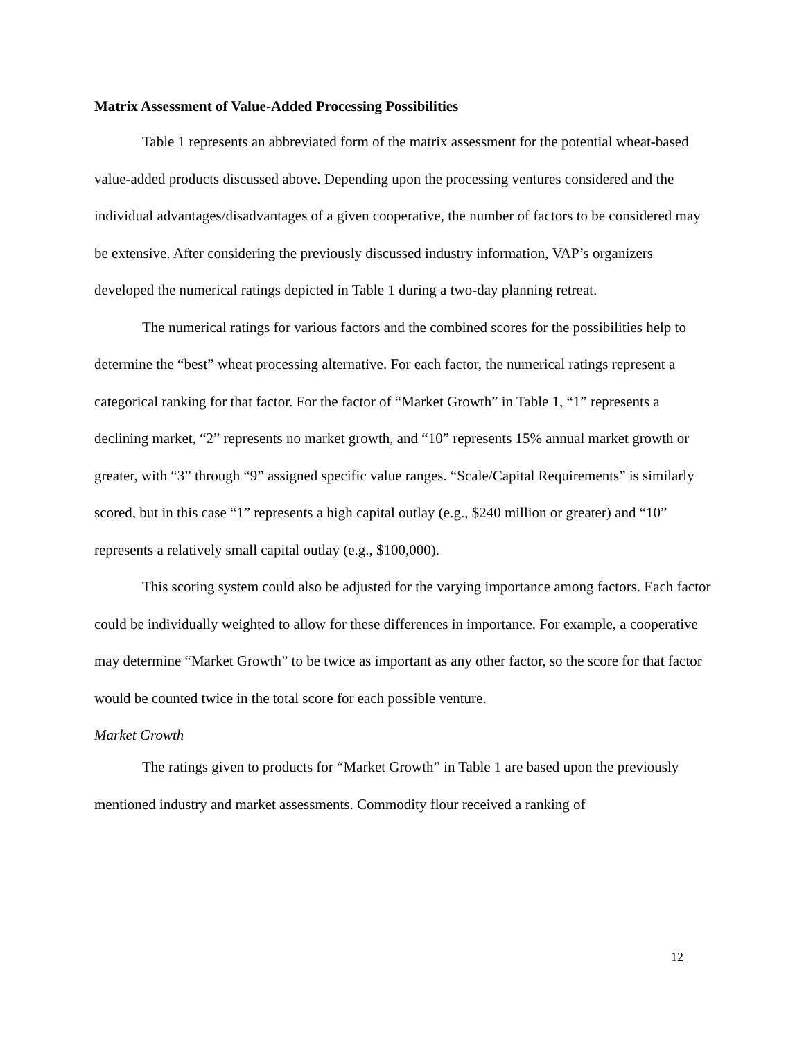Matrix Assessment of Value-Added Processing Possibilities
Table 1 represents an abbreviated form of the matrix assessment for the potential wheat-based value-added products discussed above. Depending upon the processing ventures considered and the individual advantages/disadvantages of a given cooperative, the number of factors to be considered may be extensive. After considering the previously discussed industry information, VAP’s organizers developed the numerical ratings depicted in Table 1 during a two-day planning retreat.
The numerical ratings for various factors and the combined scores for the possibilities help to determine the “best” wheat processing alternative. For each factor, the numerical ratings represent a categorical ranking for that factor. For the factor of “Market Growth” in Table 1, “1” represents a declining market, “2” represents no market growth, and “10” represents 15% annual market growth or greater, with “3” through “9” assigned specific value ranges. “Scale/Capital Requirements” is similarly scored, but in this case “1” represents a high capital outlay (e.g., $240 million or greater) and “10” represents a relatively small capital outlay (e.g., $100,000).
This scoring system could also be adjusted for the varying importance among factors. Each factor could be individually weighted to allow for these differences in importance. For example, a cooperative may determine “Market Growth” to be twice as important as any other factor, so the score for that factor would be counted twice in the total score for each possible venture.
Market Growth
The ratings given to products for “Market Growth” in Table 1 are based upon the previously mentioned industry and market assessments. Commodity flour received a ranking of
12